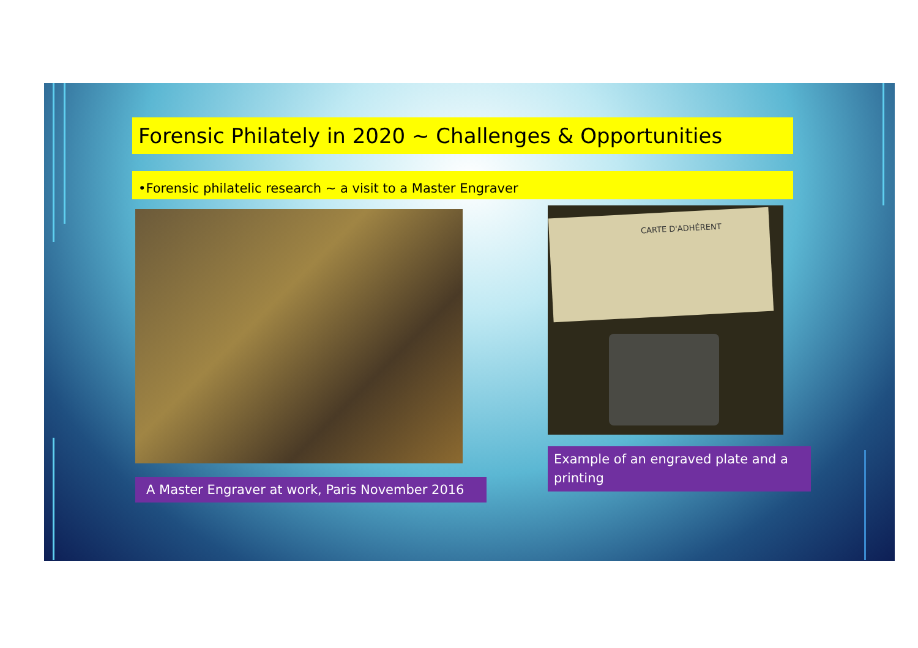Forensic Philately in 2020 ~ Challenges & Opportunities
•Forensic philatelic research ~ a visit to a Master Engraver
CARTE D'ADHÉRENT
A Master Engraver at work, Paris November 2016
Example of an engraved plate and a printing